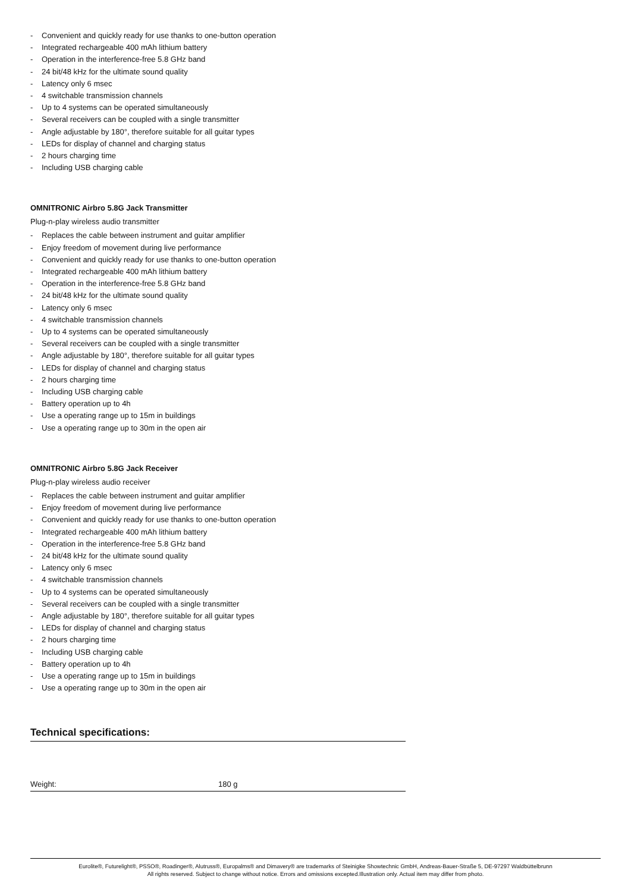- Convenient and quickly ready for use thanks to one-button operation
- Integrated rechargeable 400 mAh lithium battery
- Operation in the interference-free 5.8 GHz band
- 24 bit/48 kHz for the ultimate sound quality
- Latency only 6 msec
- 4 switchable transmission channels
- Up to 4 systems can be operated simultaneously
- Several receivers can be coupled with a single transmitter
- Angle adjustable by 180°, therefore suitable for all guitar types
- LEDs for display of channel and charging status
- 2 hours charging time
- Including USB charging cable
OMNITRONIC Airbro 5.8G Jack Transmitter
Plug-n-play wireless audio transmitter
- Replaces the cable between instrument and guitar amplifier
- Enjoy freedom of movement during live performance
- Convenient and quickly ready for use thanks to one-button operation
- Integrated rechargeable 400 mAh lithium battery
- Operation in the interference-free 5.8 GHz band
- 24 bit/48 kHz for the ultimate sound quality
- Latency only 6 msec
- 4 switchable transmission channels
- Up to 4 systems can be operated simultaneously
- Several receivers can be coupled with a single transmitter
- Angle adjustable by 180°, therefore suitable for all guitar types
- LEDs for display of channel and charging status
- 2 hours charging time
- Including USB charging cable
- Battery operation up to 4h
- Use a operating range up to 15m in buildings
- Use a operating range up to 30m in the open air
OMNITRONIC Airbro 5.8G Jack Receiver
Plug-n-play wireless audio receiver
- Replaces the cable between instrument and guitar amplifier
- Enjoy freedom of movement during live performance
- Convenient and quickly ready for use thanks to one-button operation
- Integrated rechargeable 400 mAh lithium battery
- Operation in the interference-free 5.8 GHz band
- 24 bit/48 kHz for the ultimate sound quality
- Latency only 6 msec
- 4 switchable transmission channels
- Up to 4 systems can be operated simultaneously
- Several receivers can be coupled with a single transmitter
- Angle adjustable by 180°, therefore suitable for all guitar types
- LEDs for display of channel and charging status
- 2 hours charging time
- Including USB charging cable
- Battery operation up to 4h
- Use a operating range up to 15m in buildings
- Use a operating range up to 30m in the open air
Technical specifications:
| Weight: | 180 g |
Eurolite®, Futurelight®, PSSO®, Roadinger®, Alutruss®, Europalms® and Dimavery® are trademarks of Steinigke Showtechnic GmbH, Andreas-Bauer-Straße 5, DE-97297 Waldbüttelbrunn
All rights reserved. Subject to change without notice. Errors and omissions excepted.Illustration only. Actual item may differ from photo.